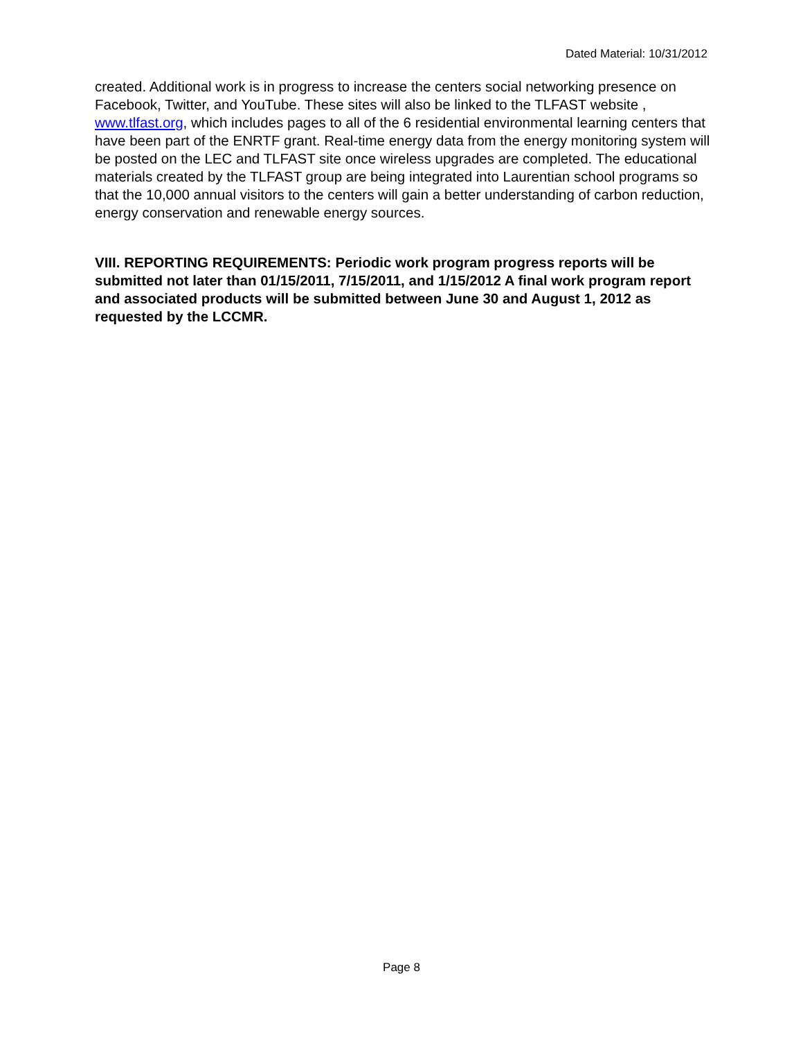Dated Material: 10/31/2012
created. Additional work is in progress to increase the centers social networking presence on Facebook, Twitter, and YouTube. These sites will also be linked to the TLFAST website , www.tlfast.org, which includes pages to all of the 6 residential environmental learning centers that have been part of the ENRTF grant. Real-time energy data from the energy monitoring system will be posted on the LEC and TLFAST site once wireless upgrades are completed. The educational materials created by the TLFAST group are being integrated into Laurentian school programs so that the 10,000 annual visitors to the centers will gain a better understanding of carbon reduction, energy conservation and renewable energy sources.
VIII. REPORTING REQUIREMENTS: Periodic work program progress reports will be submitted not later than 01/15/2011, 7/15/2011, and 1/15/2012 A final work program report and associated products will be submitted between June 30 and August 1, 2012 as requested by the LCCMR.
Page 8